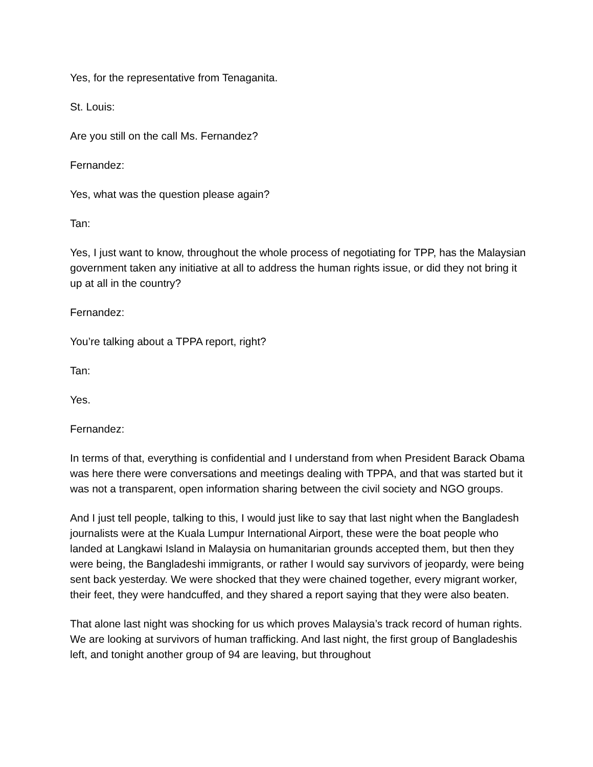Yes, for the representative from Tenaganita.
St. Louis:
Are you still on the call Ms. Fernandez?
Fernandez:
Yes, what was the question please again?
Tan:
Yes, I just want to know, throughout the whole process of negotiating for TPP, has the Malaysian government taken any initiative at all to address the human rights issue, or did they not bring it up at all in the country?
Fernandez:
You’re talking about a TPPA report, right?
Tan:
Yes.
Fernandez:
In terms of that, everything is confidential and I understand from when President Barack Obama was here there were conversations and meetings dealing with TPPA, and that was started but it was not a transparent, open information sharing between the civil society and NGO groups.
And I just tell people, talking to this, I would just like to say that last night when the Bangladesh journalists were at the Kuala Lumpur International Airport, these were the boat people who landed at Langkawi Island in Malaysia on humanitarian grounds accepted them, but then they were being, the Bangladeshi immigrants, or rather I would say survivors of jeopardy, were being sent back yesterday. We were shocked that they were chained together, every migrant worker, their feet, they were handcuffed, and they shared a report saying that they were also beaten.
That alone last night was shocking for us which proves Malaysia’s track record of human rights. We are looking at survivors of human trafficking. And last night, the first group of Bangladeshis left, and tonight another group of 94 are leaving, but throughout